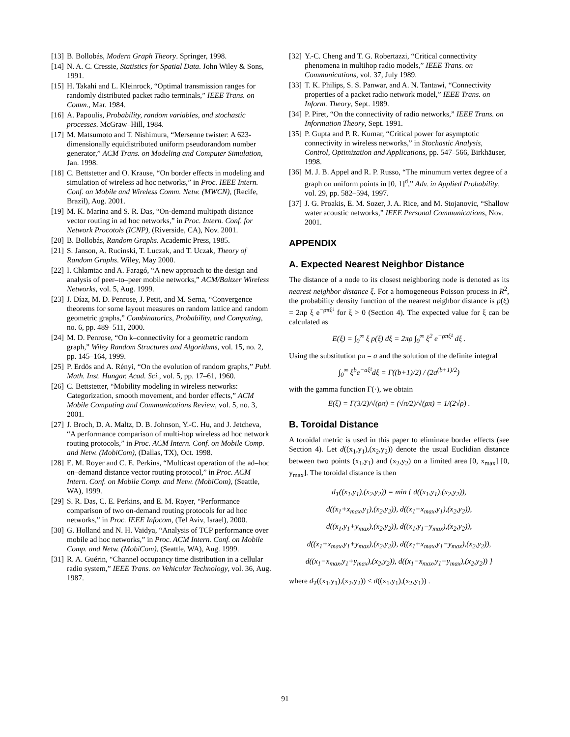[13] B. Bollobás, Modern Graph Theory. Springer, 1998.
[14] N. A. C. Cressie, Statistics for Spatial Data. John Wiley & Sons, 1991.
[15] H. Takahi and L. Kleinrock, “Optimal transmission ranges for randomly distributed packet radio terminals,” IEEE Trans. on Comm., Mar. 1984.
[16] A. Papoulis, Probability, random variables, and stochastic processes. McGraw–Hill, 1984.
[17] M. Matsumoto and T. Nishimura, “Mersenne twister: A 623-dimensionally equidistributed uniform pseudorandom number generator,” ACM Trans. on Modeling and Computer Simulation, Jan. 1998.
[18] C. Bettstetter and O. Krause, “On border effects in modeling and simulation of wireless ad hoc networks,” in Proc. IEEE Intern. Conf. on Mobile and Wireless Comm. Netw. (MWCN), (Recife, Brazil), Aug. 2001.
[19] M. K. Marina and S. R. Das, “On-demand multipath distance vector routing in ad hoc networks,” in Proc. Intern. Conf. for Network Procotols (ICNP), (Riverside, CA), Nov. 2001.
[20] B. Bollobás, Random Graphs. Academic Press, 1985.
[21] S. Janson, A. Rucinski, T. Luczak, and T. Uczak, Theory of Random Graphs. Wiley, May 2000.
[22] I. Chlamtac and A. Faragó, “A new approach to the design and analysis of peer–to–peer mobile networks,” ACM/Baltzer Wireless Networks, vol. 5, Aug. 1999.
[23] J. Díaz, M. D. Penrose, J. Petit, and M. Serna, “Convergence theorems for some layout measures on random lattice and random geometric graphs,” Combinatorics, Probability, and Computing, no. 6, pp. 489–511, 2000.
[24] M. D. Penrose, “On k–connectivity for a geometric random graph,” Wiley Random Structures and Algorithms, vol. 15, no. 2, pp. 145–164, 1999.
[25] P. Erdös and A. Rényi, “On the evolution of random graphs,” Publ. Math. Inst. Hungar. Acad. Sci., vol. 5, pp. 17–61, 1960.
[26] C. Bettstetter, “Mobility modeling in wireless networks: Categorization, smooth movement, and border effects,” ACM Mobile Computing and Communications Review, vol. 5, no. 3, 2001.
[27] J. Broch, D. A. Maltz, D. B. Johnson, Y.-C. Hu, and J. Jetcheva, “A performance comparison of multi-hop wireless ad hoc network routing protocols,” in Proc. ACM Intern. Conf. on Mobile Comp. and Netw. (MobiCom), (Dallas, TX), Oct. 1998.
[28] E. M. Royer and C. E. Perkins, “Multicast operation of the ad–hoc on–demand distance vector routing protocol,” in Proc. ACM Intern. Conf. on Mobile Comp. and Netw. (MobiCom), (Seattle, WA), 1999.
[29] S. R. Das, C. E. Perkins, and E. M. Royer, “Performance comparison of two on-demand routing protocols for ad hoc networks,” in Proc. IEEE Infocom, (Tel Aviv, Israel), 2000.
[30] G. Holland and N. H. Vaidya, “Analysis of TCP performance over mobile ad hoc networks,” in Proc. ACM Intern. Conf. on Mobile Comp. and Netw. (MobiCom), (Seattle, WA), Aug. 1999.
[31] R. A. Guérin, “Channel occupancy time distribution in a cellular radio system,” IEEE Trans. on Vehicular Technology, vol. 36, Aug. 1987.
[32] Y.-C. Cheng and T. G. Robertazzi, “Critical connectivity phenomena in multihop radio models,” IEEE Trans. on Communications, vol. 37, July 1989.
[33] T. K. Philips, S. S. Panwar, and A. N. Tantawi, “Connectivity properties of a packet radio network model,” IEEE Trans. on Inform. Theory, Sept. 1989.
[34] P. Piret, “On the connectivity of radio networks,” IEEE Trans. on Information Theory, Sept. 1991.
[35] P. Gupta and P. R. Kumar, “Critical power for asymptotic connectivity in wireless networks,” in Stochastic Analysis, Control, Optimization and Applications, pp. 547–566, Birkhäuser, 1998.
[36] M. J. B. Appel and R. P. Russo, “The minumum vertex degree of a graph on uniform points in [0, 1]<sup>d</sup>,” Adv. in Applied Probability, vol. 29, pp. 582–594, 1997.
[37] J. G. Proakis, E. M. Sozer, J. A. Rice, and M. Stojanovic, “Shallow water acoustic networks,” IEEE Personal Communications, Nov. 2001.
APPENDIX
A. Expected Nearest Neighbor Distance
The distance of a node to its closest neighboring node is denoted as its nearest neighbor distance ξ. For a homogeneous Poisson process in R<sup>2</sup>, the probability density function of the nearest neighbor distance is p(ξ) = 2πρ ξ e<sup>−ρπξ²</sup> for ξ > 0 (Section 4). The expected value for ξ can be calculated as
E(ξ) = ∫<sub>0</sub><sup>∞</sup> ξ p(ξ) dξ = 2πρ ∫<sub>0</sub><sup>∞</sup> ξ<sup>2</sup> e<sup>−ρπξ²</sup> dξ .
Using the substitution ρπ = a and the solution of the definite integral
∫<sub>0</sub><sup>∞</sup> ξ<sup>b</sup>e<sup>−aξ²</sup>dξ = Γ((b+1)/2) / (2a<sup>(b+1)/2</sup>)
with the gamma function Γ(·), we obtain
E(ξ) = Γ(3/2)/√(ρπ) = (√π/2)/√(ρπ) = 1/(2√ρ) .
B. Toroidal Distance
A toroidal metric is used in this paper to eliminate border effects (see Section 4). Let d((x<sub>1</sub>,y<sub>1</sub>),(x<sub>2</sub>,y<sub>2</sub>)) denote the usual Euclidian distance between two points (x<sub>1</sub>,y<sub>1</sub>) and (x<sub>2</sub>,y<sub>2</sub>) on a limited area [0, x<sub>max</sub>] [0, y<sub>max</sub>]. The toroidal distance is then
d<sub>T</sub>((x<sub>1</sub>,y<sub>1</sub>),(x<sub>2</sub>,y<sub>2</sub>)) = min { d((x<sub>1</sub>,y<sub>1</sub>),(x<sub>2</sub>,y<sub>2</sub>)),
d((x<sub>1</sub>+x<sub>max</sub>,y<sub>1</sub>),(x<sub>2</sub>,y<sub>2</sub>)), d((x<sub>1</sub>−x<sub>max</sub>,y<sub>1</sub>),(x<sub>2</sub>,y<sub>2</sub>)),
d((x<sub>1</sub>,y<sub>1</sub>+y<sub>max</sub>),(x<sub>2</sub>,y<sub>2</sub>)), d((x<sub>1</sub>,y<sub>1</sub>−y<sub>max</sub>),(x<sub>2</sub>,y<sub>2</sub>)),
d((x<sub>1</sub>+x<sub>max</sub>,y<sub>1</sub>+y<sub>max</sub>),(x<sub>2</sub>,y<sub>2</sub>)), d((x<sub>1</sub>+x<sub>max</sub>,y<sub>1</sub>−y<sub>max</sub>),(x<sub>2</sub>,y<sub>2</sub>)),
d((x<sub>1</sub>−x<sub>max</sub>,y<sub>1</sub>+y<sub>max</sub>),(x<sub>2</sub>,y<sub>2</sub>)), d((x<sub>1</sub>−x<sub>max</sub>,y<sub>1</sub>−y<sub>max</sub>),(x<sub>2</sub>,y<sub>2</sub>)) }
where d<sub>T</sub>((x<sub>1</sub>,y<sub>1</sub>),(x<sub>2</sub>,y<sub>2</sub>)) ≤ d((x<sub>1</sub>,y<sub>1</sub>),(x<sub>2</sub>,y<sub>1</sub>)) .
91